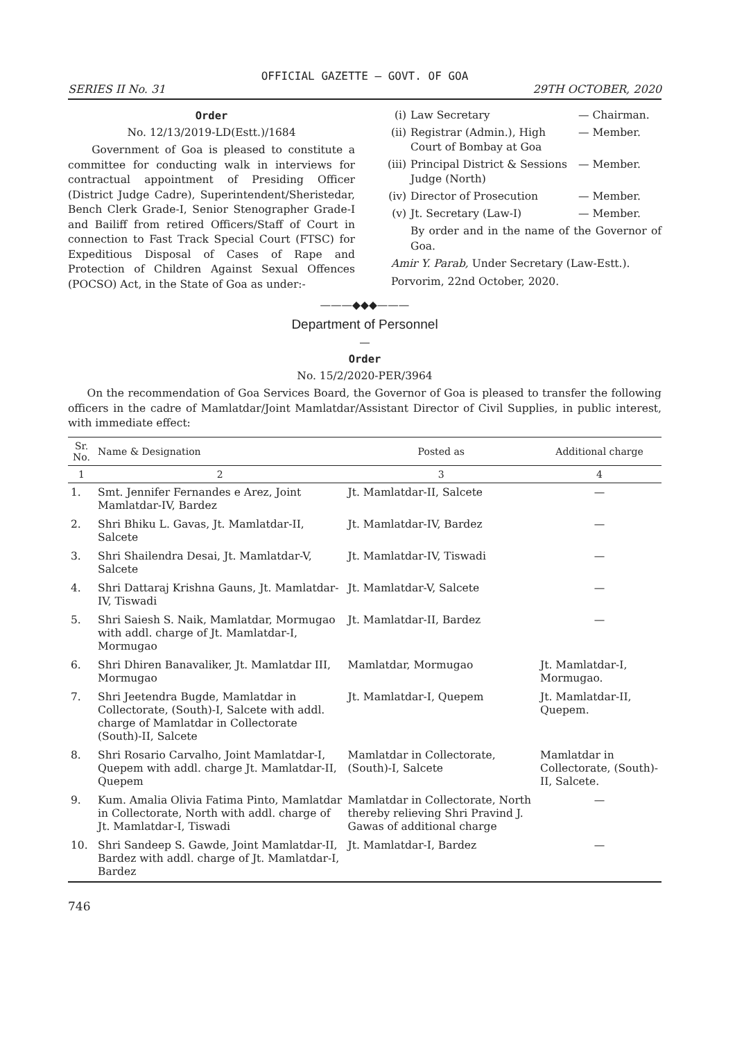OFFICIAL GAZETTE — GOVT. OF GOA
SERIES II No. 31 29TH OCTOBER, 2020
Order
No. 12/13/2019-LD(Estt.)/1684
Government of Goa is pleased to constitute a committee for conducting walk in interviews for contractual appointment of Presiding Officer (District Judge Cadre), Superintendent/Sheristedar, Bench Clerk Grade-I, Senior Stenographer Grade-I and Bailiff from retired Officers/Staff of Court in connection to Fast Track Special Court (FTSC) for Expeditious Disposal of Cases of Rape and Protection of Children Against Sexual Offences (POCSO) Act, in the State of Goa as under:-
(i) Law Secretary — Chairman.
(ii) Registrar (Admin.), High Court of Bombay at Goa — Member.
(iii) Principal District & Sessions Judge (North) — Member.
(iv) Director of Prosecution — Member.
(v) Jt. Secretary (Law-I) — Member.
By order and in the name of the Governor of Goa.
Amir Y. Parab, Under Secretary (Law-Estt.).
Porvorim, 22nd October, 2020.
———◆◆◆———
Department of Personnel
—
Order
No. 15/2/2020-PER/3964
On the recommendation of Goa Services Board, the Governor of Goa is pleased to transfer the following officers in the cadre of Mamlatdar/Joint Mamlatdar/Assistant Director of Civil Supplies, in public interest, with immediate effect:
| Sr. No. | Name & Designation | Posted as | Additional charge |
| --- | --- | --- | --- |
| 1 | 2 | 3 | 4 |
| 1. | Smt. Jennifer Fernandes e Arez, Joint Mamlatdar-IV, Bardez | Jt. Mamlatdar-II, Salcete | — |
| 2. | Shri Bhiku L. Gavas, Jt. Mamlatdar-II, Salcete | Jt. Mamlatdar-IV, Bardez | — |
| 3. | Shri Shailendra Desai, Jt. Mamlatdar-V, Salcete | Jt. Mamlatdar-IV, Tiswadi | — |
| 4. | Shri Dattaraj Krishna Gauns, Jt. Mamlatdar-IV, Tiswadi | Jt. Mamlatdar-V, Salcete | — |
| 5. | Shri Saiesh S. Naik, Mamlatdar, Mormugao with addl. charge of Jt. Mamlatdar-I, Mormugao | Jt. Mamlatdar-II, Bardez | — |
| 6. | Shri Dhiren Banavaliker, Jt. Mamlatdar III, Mormugao | Mamlatdar, Mormugao | Jt. Mamlatdar-I, Mormugao. |
| 7. | Shri Jeetendra Bugde, Mamlatdar in Collectorate, (South)-I, Salcete with addl. charge of Mamlatdar in Collectorate (South)-II, Salcete | Jt. Mamlatdar-I, Quepem | Jt. Mamlatdar-II, Quepem. |
| 8. | Shri Rosario Carvalho, Joint Mamlatdar-I, Quepem with addl. charge Jt. Mamlatdar-II, Quepem | Mamlatdar in Collectorate, (South)-I, Salcete | Mamlatdar in Collectorate, (South)-II, Salcete. |
| 9. | Kum. Amalia Olivia Fatima Pinto, Mamlatdar in Collectorate, North with addl. charge of Jt. Mamlatdar-I, Tiswadi | Mamlatdar in Collectorate, North thereby relieving Shri Pravind J. Gawas of additional charge | — |
| 10. | Shri Sandeep S. Gawde, Joint Mamlatdar-II, Bardez with addl. charge of Jt. Mamlatdar-I, Bardez | Jt. Mamlatdar-I, Bardez | — |
746